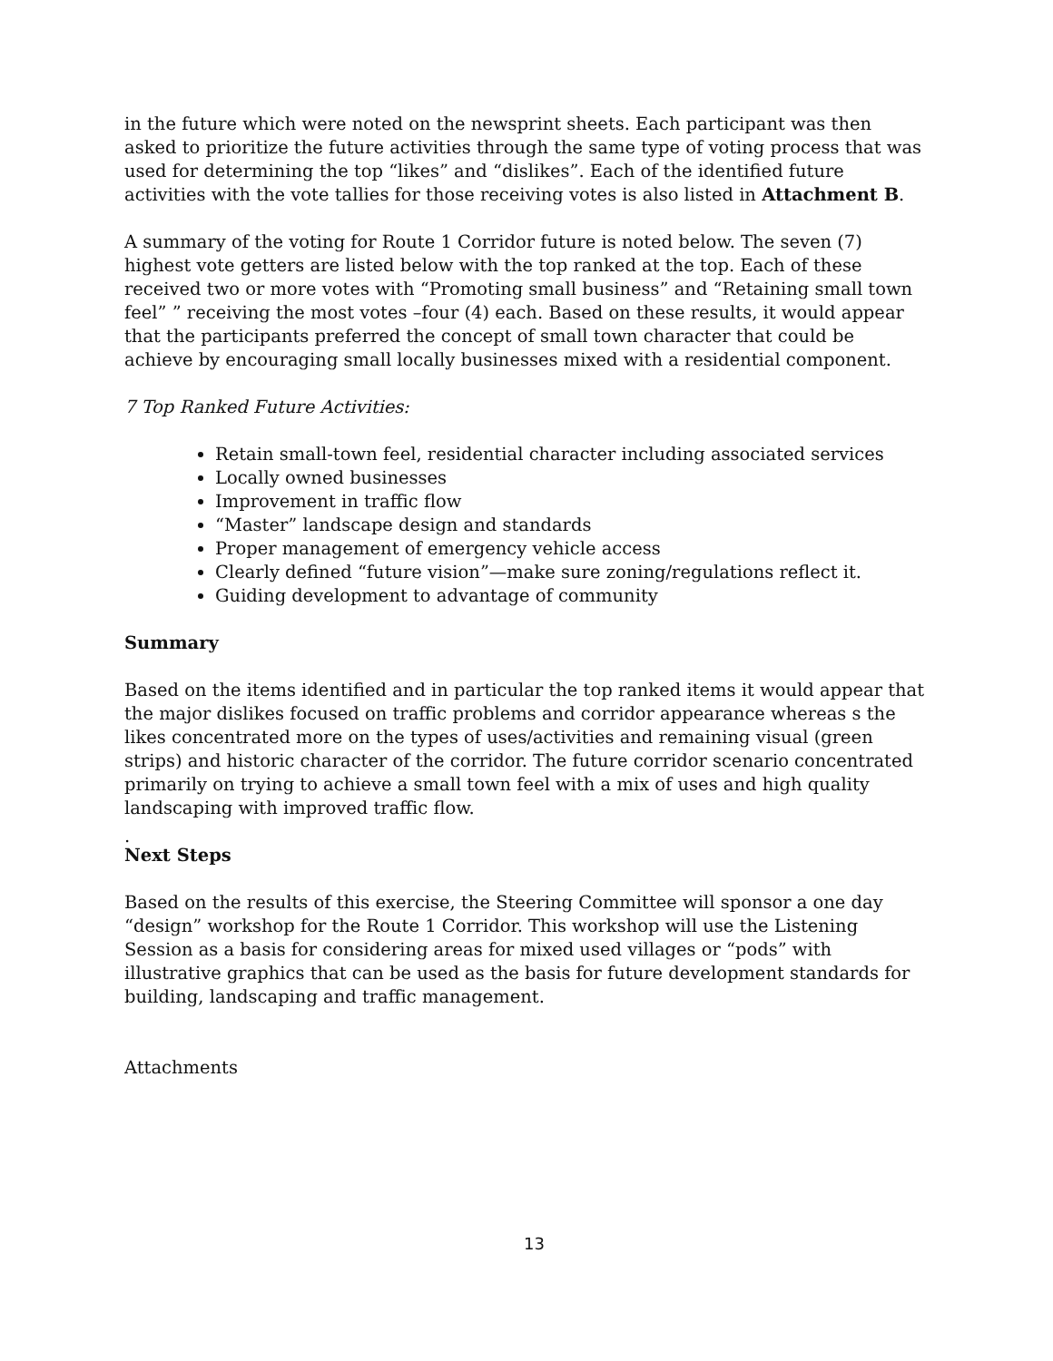in the future which were noted on the newsprint sheets. Each participant was then asked to prioritize the future activities through the same type of voting process that was used for determining the top “likes” and “dislikes”. Each of the identified future activities with the vote tallies for those receiving votes is also listed in Attachment B.
A summary of the voting for Route 1 Corridor future is noted below. The seven (7) highest vote getters are listed below with the top ranked at the top. Each of these received two or more votes with “Promoting small business” and “Retaining small town feel” ” receiving the most votes –four (4) each. Based on these results, it would appear that the participants preferred the concept of small town character that could be achieve by encouraging small locally businesses mixed with a residential component.
7 Top Ranked Future Activities:
Retain small-town feel, residential character including associated services
Locally owned businesses
Improvement in traffic flow
“Master” landscape design and standards
Proper management of emergency vehicle access
Clearly defined “future vision”—make sure zoning/regulations reflect it.
Guiding development to advantage of community
Summary
Based on the items identified and in particular the top ranked items it would appear that the major dislikes focused on traffic problems and corridor appearance whereas s the likes concentrated more on the types of uses/activities and remaining visual (green strips) and historic character of the corridor. The future corridor scenario concentrated primarily on trying to achieve a small town feel with a mix of uses and high quality landscaping with improved traffic flow.
.
Next Steps
Based on the results of this exercise, the Steering Committee will sponsor a one day “design” workshop for the Route 1 Corridor. This workshop will use the Listening Session as a basis for considering areas for mixed used villages or “pods” with illustrative graphics that can be used as the basis for future development standards for building, landscaping and traffic management.
Attachments
13